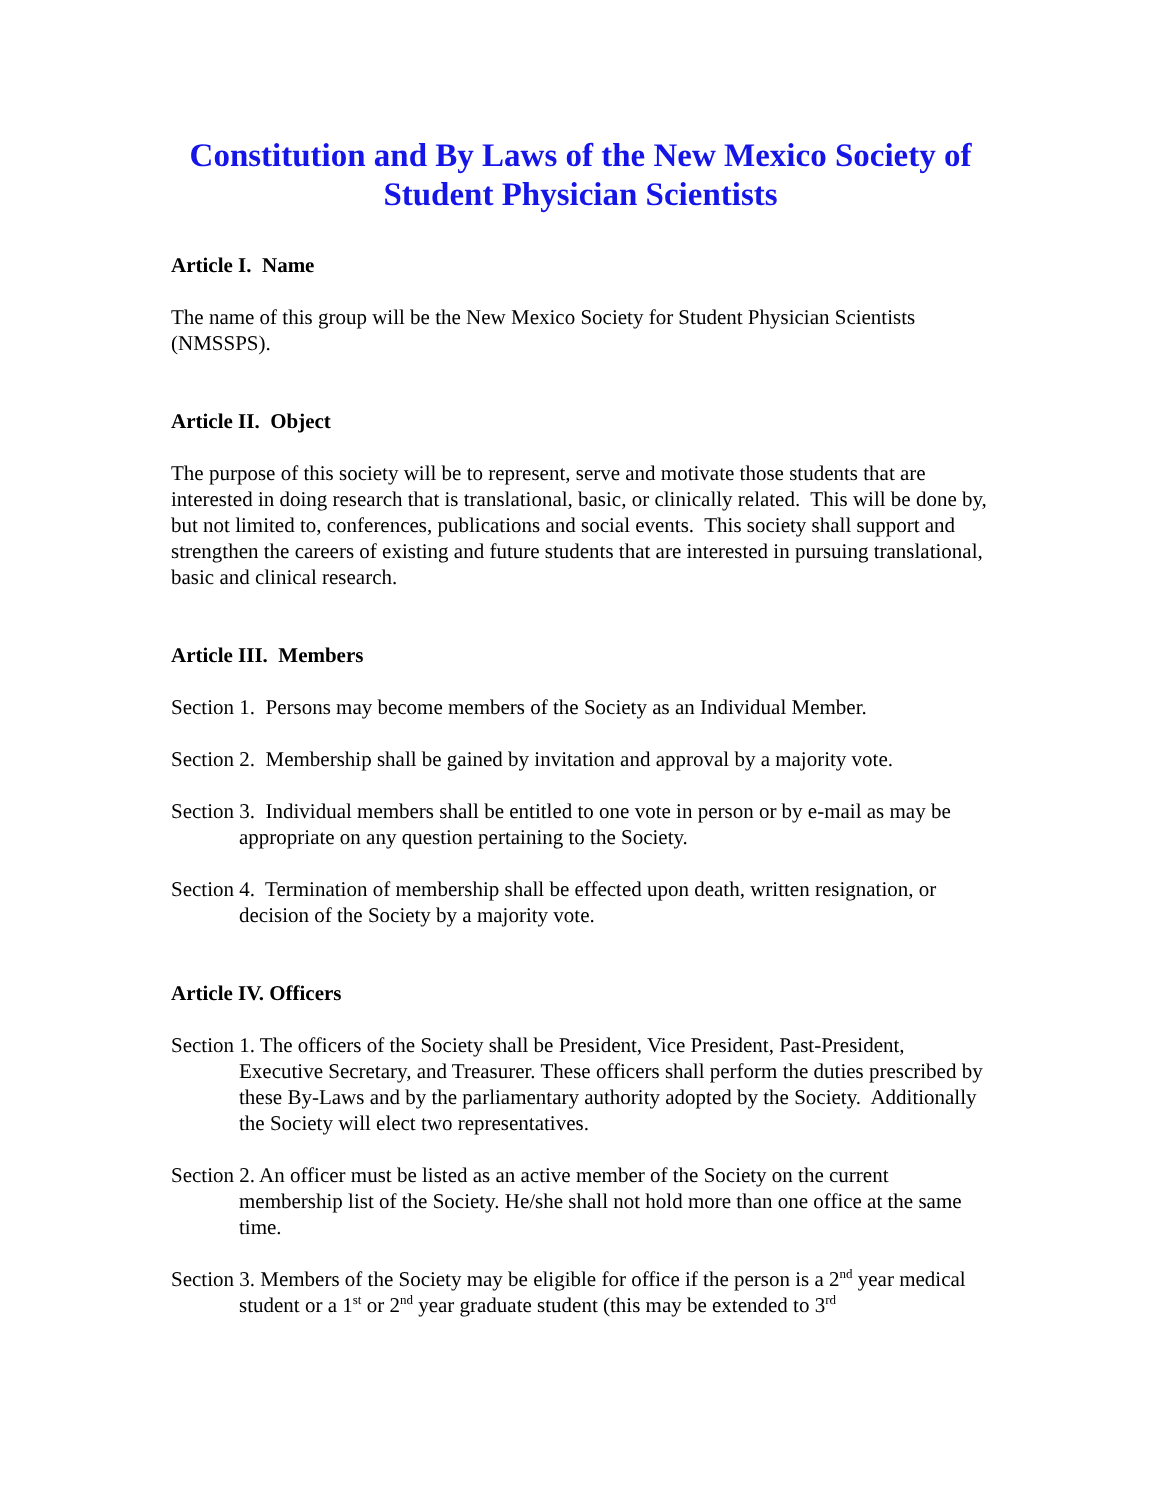Constitution and By Laws of the New Mexico Society of Student Physician Scientists
Article I. Name
The name of this group will be the New Mexico Society for Student Physician Scientists (NMSSPS).
Article II. Object
The purpose of this society will be to represent, serve and motivate those students that are interested in doing research that is translational, basic, or clinically related. This will be done by, but not limited to, conferences, publications and social events. This society shall support and strengthen the careers of existing and future students that are interested in pursuing translational, basic and clinical research.
Article III. Members
Section 1. Persons may become members of the Society as an Individual Member.
Section 2. Membership shall be gained by invitation and approval by a majority vote.
Section 3. Individual members shall be entitled to one vote in person or by e-mail as may be appropriate on any question pertaining to the Society.
Section 4. Termination of membership shall be effected upon death, written resignation, or decision of the Society by a majority vote.
Article IV. Officers
Section 1. The officers of the Society shall be President, Vice President, Past-President, Executive Secretary, and Treasurer. These officers shall perform the duties prescribed by these By-Laws and by the parliamentary authority adopted by the Society. Additionally the Society will elect two representatives.
Section 2. An officer must be listed as an active member of the Society on the current membership list of the Society. He/she shall not hold more than one office at the same time.
Section 3. Members of the Society may be eligible for office if the person is a 2<sup>nd</sup> year medical student or a 1<sup>st</sup> or 2<sup>nd</sup> year graduate student (this may be extended to 3<sup>rd</sup>